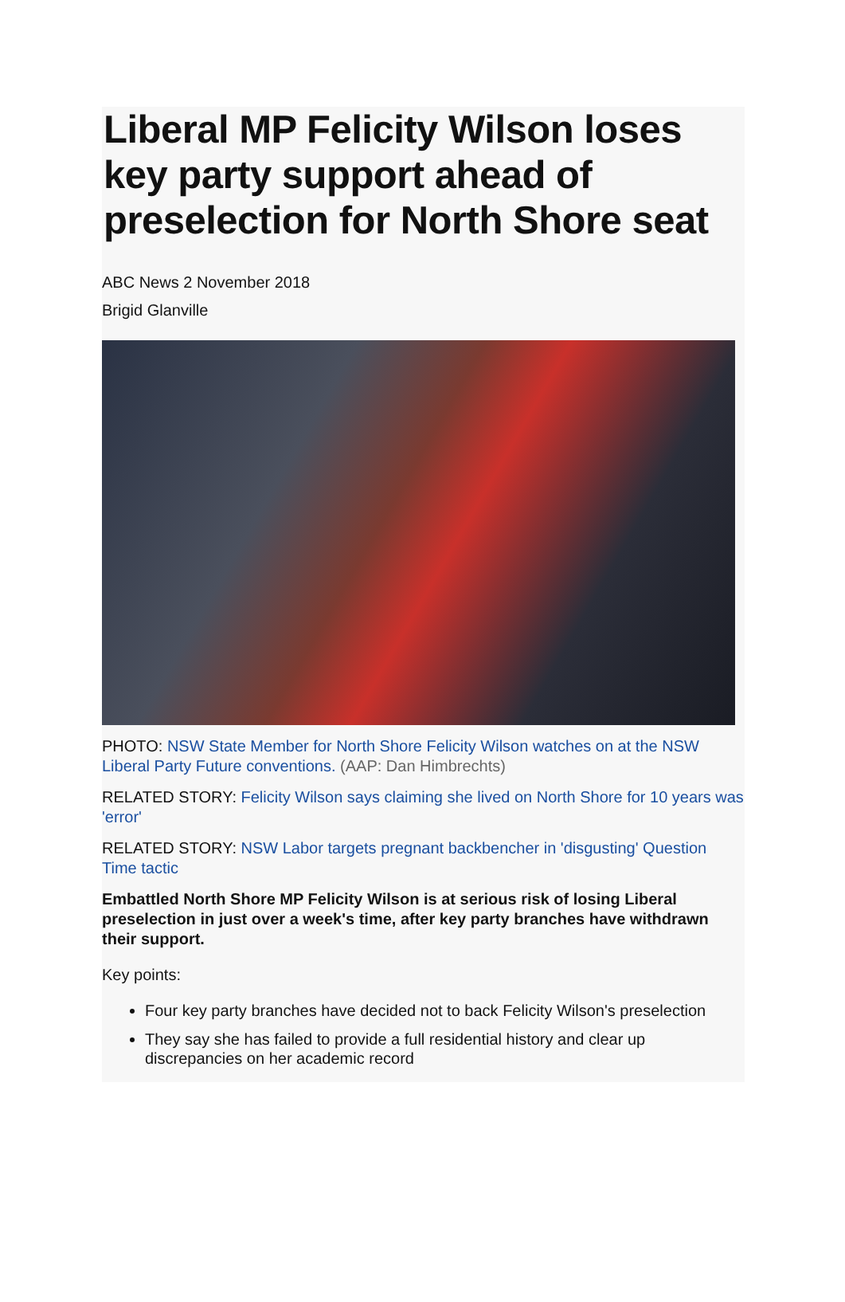Liberal MP Felicity Wilson loses key party support ahead of preselection for North Shore seat
ABC News 2 November 2018
Brigid Glanville
PHOTO: NSW State Member for North Shore Felicity Wilson watches on at the NSW Liberal Party Future conventions. (AAP: Dan Himbrechts)
RELATED STORY: Felicity Wilson says claiming she lived on North Shore for 10 years was 'error'
RELATED STORY: NSW Labor targets pregnant backbencher in 'disgusting' Question Time tactic
Embattled North Shore MP Felicity Wilson is at serious risk of losing Liberal preselection in just over a week's time, after key party branches have withdrawn their support.
Key points:
Four key party branches have decided not to back Felicity Wilson's preselection
They say she has failed to provide a full residential history and clear up discrepancies on her academic record